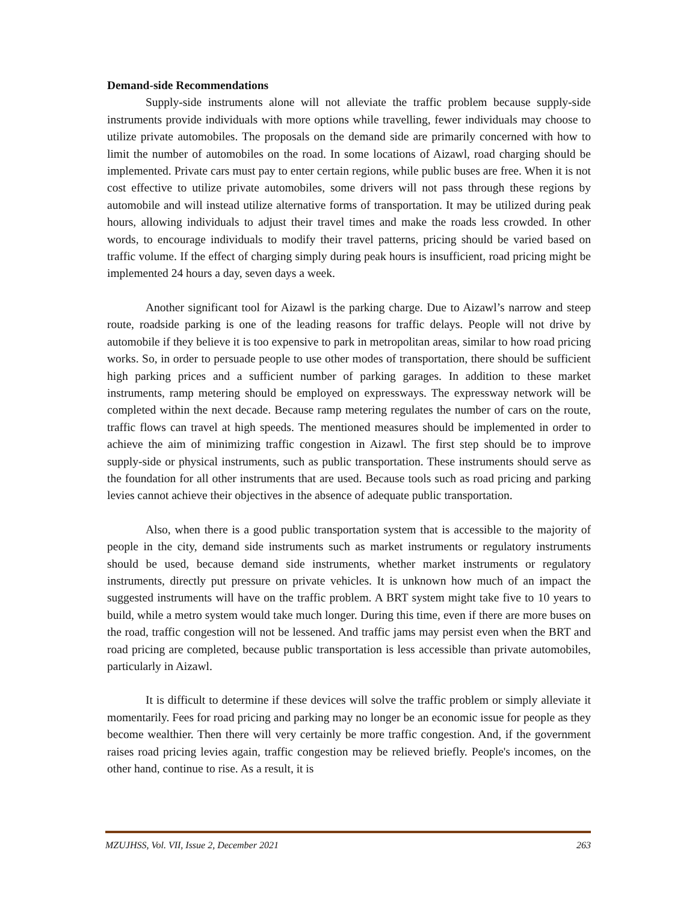Demand-side Recommendations
Supply-side instruments alone will not alleviate the traffic problem because supply-side instruments provide individuals with more options while travelling, fewer individuals may choose to utilize private automobiles. The proposals on the demand side are primarily concerned with how to limit the number of automobiles on the road. In some locations of Aizawl, road charging should be implemented. Private cars must pay to enter certain regions, while public buses are free. When it is not cost effective to utilize private automobiles, some drivers will not pass through these regions by automobile and will instead utilize alternative forms of transportation. It may be utilized during peak hours, allowing individuals to adjust their travel times and make the roads less crowded. In other words, to encourage individuals to modify their travel patterns, pricing should be varied based on traffic volume. If the effect of charging simply during peak hours is insufficient, road pricing might be implemented 24 hours a day, seven days a week.
Another significant tool for Aizawl is the parking charge. Due to Aizawl’s narrow and steep route, roadside parking is one of the leading reasons for traffic delays. People will not drive by automobile if they believe it is too expensive to park in metropolitan areas, similar to how road pricing works. So, in order to persuade people to use other modes of transportation, there should be sufficient high parking prices and a sufficient number of parking garages. In addition to these market instruments, ramp metering should be employed on expressways. The expressway network will be completed within the next decade. Because ramp metering regulates the number of cars on the route, traffic flows can travel at high speeds. The mentioned measures should be implemented in order to achieve the aim of minimizing traffic congestion in Aizawl. The first step should be to improve supply-side or physical instruments, such as public transportation. These instruments should serve as the foundation for all other instruments that are used. Because tools such as road pricing and parking levies cannot achieve their objectives in the absence of adequate public transportation.
Also, when there is a good public transportation system that is accessible to the majority of people in the city, demand side instruments such as market instruments or regulatory instruments should be used, because demand side instruments, whether market instruments or regulatory instruments, directly put pressure on private vehicles. It is unknown how much of an impact the suggested instruments will have on the traffic problem. A BRT system might take five to 10 years to build, while a metro system would take much longer. During this time, even if there are more buses on the road, traffic congestion will not be lessened. And traffic jams may persist even when the BRT and road pricing are completed, because public transportation is less accessible than private automobiles, particularly in Aizawl.
It is difficult to determine if these devices will solve the traffic problem or simply alleviate it momentarily. Fees for road pricing and parking may no longer be an economic issue for people as they become wealthier. Then there will very certainly be more traffic congestion. And, if the government raises road pricing levies again, traffic congestion may be relieved briefly. People's incomes, on the other hand, continue to rise. As a result, it is
MZUJHSS, Vol. VII, Issue 2, December 2021 263